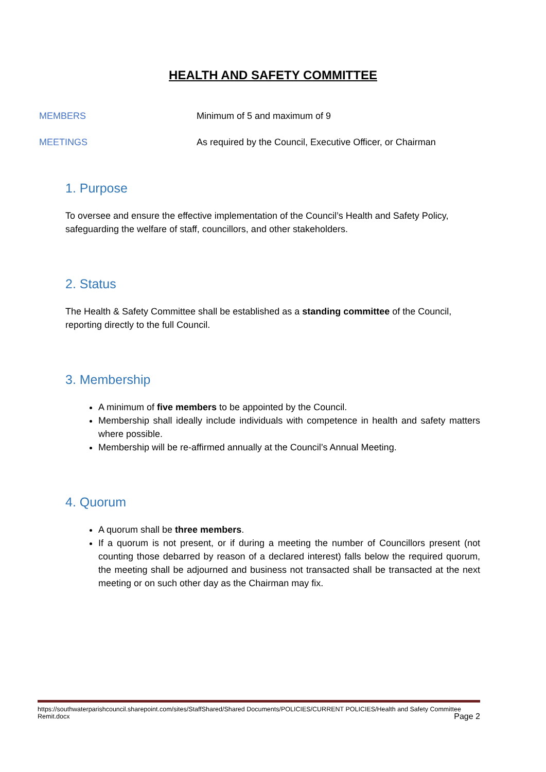HEALTH AND SAFETY COMMITTEE
MEMBERS Minimum of 5 and maximum of 9
MEETINGS As required by the Council, Executive Officer, or Chairman
1. Purpose
To oversee and ensure the effective implementation of the Council’s Health and Safety Policy, safeguarding the welfare of staff, councillors, and other stakeholders.
2. Status
The Health & Safety Committee shall be established as a standing committee of the Council, reporting directly to the full Council.
3. Membership
A minimum of five members to be appointed by the Council.
Membership shall ideally include individuals with competence in health and safety matters where possible.
Membership will be re-affirmed annually at the Council’s Annual Meeting.
4. Quorum
A quorum shall be three members.
If a quorum is not present, or if during a meeting the number of Councillors present (not counting those debarred by reason of a declared interest) falls below the required quorum, the meeting shall be adjourned and business not transacted shall be transacted at the next meeting or on such other day as the Chairman may fix.
https://southwaterparishcouncil.sharepoint.com/sites/StaffShared/Shared Documents/POLICIES/CURRENT POLICIES/Health and Safety Committee Remit.docx
Page 2